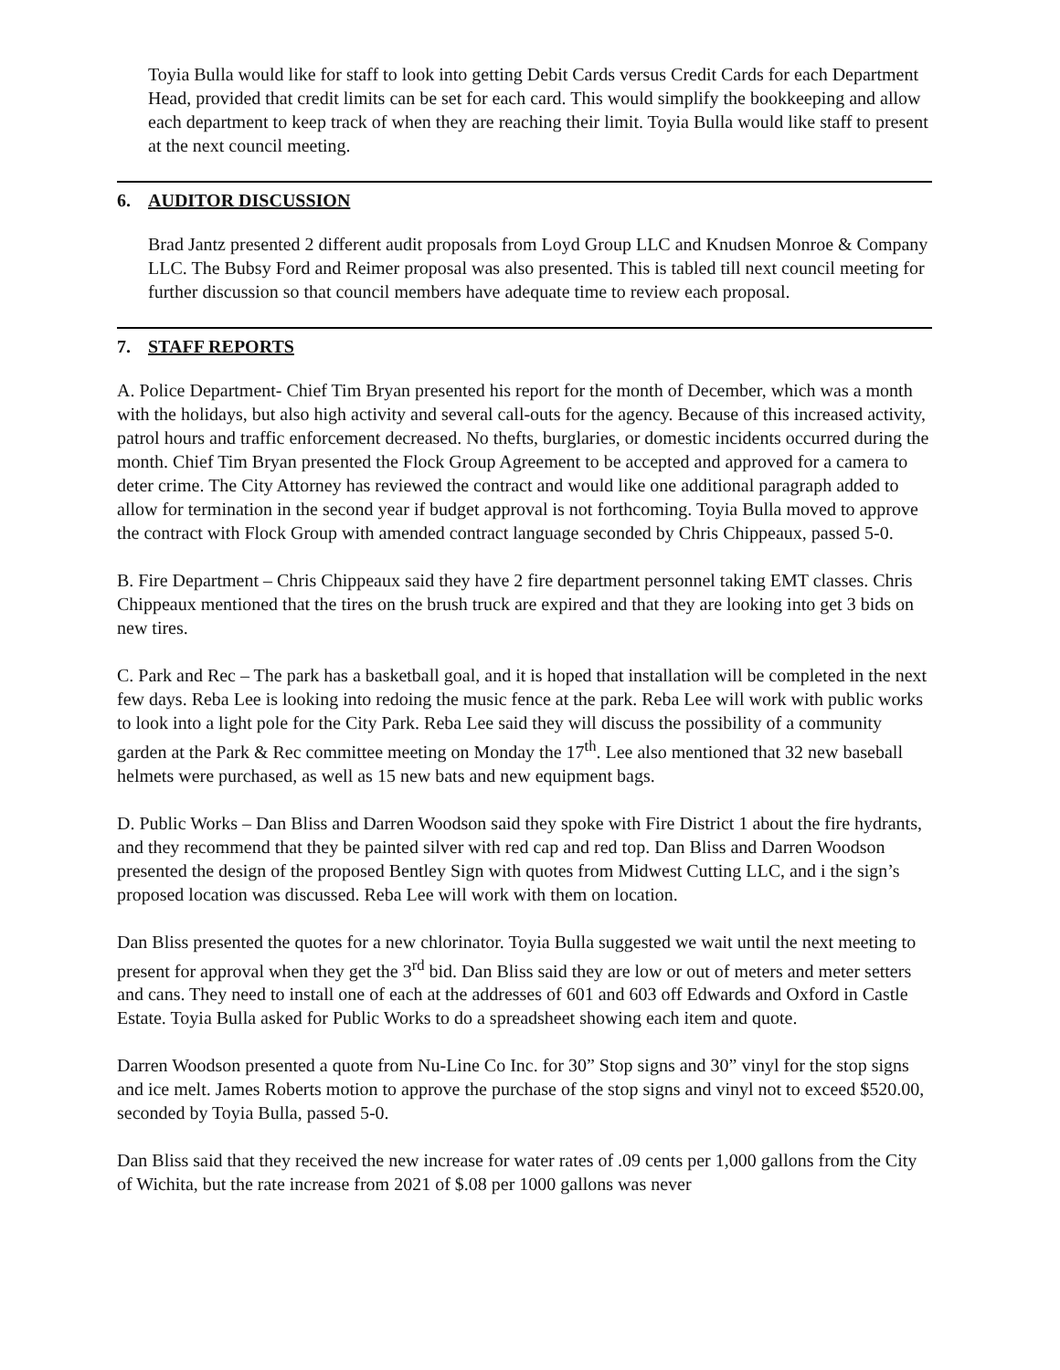Toyia Bulla would like for staff to look into getting Debit Cards versus Credit Cards for each Department Head, provided that credit limits can be set for each card. This would simplify the bookkeeping and allow each department to keep track of when they are reaching their limit. Toyia Bulla would like staff to present at the next council meeting.
6. AUDITOR DISCUSSION
Brad Jantz presented 2 different audit proposals from Loyd Group LLC and Knudsen Monroe & Company LLC. The Bubsy Ford and Reimer proposal was also presented. This is tabled till next council meeting for further discussion so that council members have adequate time to review each proposal.
7. STAFF REPORTS
A. Police Department- Chief Tim Bryan presented his report for the month of December, which was a month with the holidays, but also high activity and several call-outs for the agency. Because of this increased activity, patrol hours and traffic enforcement decreased. No thefts, burglaries, or domestic incidents occurred during the month. Chief Tim Bryan presented the Flock Group Agreement to be accepted and approved for a camera to deter crime. The City Attorney has reviewed the contract and would like one additional paragraph added to allow for termination in the second year if budget approval is not forthcoming. Toyia Bulla moved to approve the contract with Flock Group with amended contract language seconded by Chris Chippeaux, passed 5-0.
B. Fire Department – Chris Chippeaux said they have 2 fire department personnel taking EMT classes. Chris Chippeaux mentioned that the tires on the brush truck are expired and that they are looking into get 3 bids on new tires.
C. Park and Rec – The park has a basketball goal, and it is hoped that installation will be completed in the next few days. Reba Lee is looking into redoing the music fence at the park. Reba Lee will work with public works to look into a light pole for the City Park. Reba Lee said they will discuss the possibility of a community garden at the Park & Rec committee meeting on Monday the 17<sup>th</sup>. Lee also mentioned that 32 new baseball helmets were purchased, as well as 15 new bats and new equipment bags.
D. Public Works – Dan Bliss and Darren Woodson said they spoke with Fire District 1 about the fire hydrants, and they recommend that they be painted silver with red cap and red top. Dan Bliss and Darren Woodson presented the design of the proposed Bentley Sign with quotes from Midwest Cutting LLC, and i the sign’s proposed location was discussed. Reba Lee will work with them on location.
Dan Bliss presented the quotes for a new chlorinator. Toyia Bulla suggested we wait until the next meeting to present for approval when they get the 3<sup>rd</sup> bid. Dan Bliss said they are low or out of meters and meter setters and cans. They need to install one of each at the addresses of 601 and 603 off Edwards and Oxford in Castle Estate. Toyia Bulla asked for Public Works to do a spreadsheet showing each item and quote.
Darren Woodson presented a quote from Nu-Line Co Inc. for 30” Stop signs and 30” vinyl for the stop signs and ice melt. James Roberts motion to approve the purchase of the stop signs and vinyl not to exceed $520.00, seconded by Toyia Bulla, passed 5-0.
Dan Bliss said that they received the new increase for water rates of .09 cents per 1,000 gallons from the City of Wichita, but the rate increase from 2021 of $.08 per 1000 gallons was never